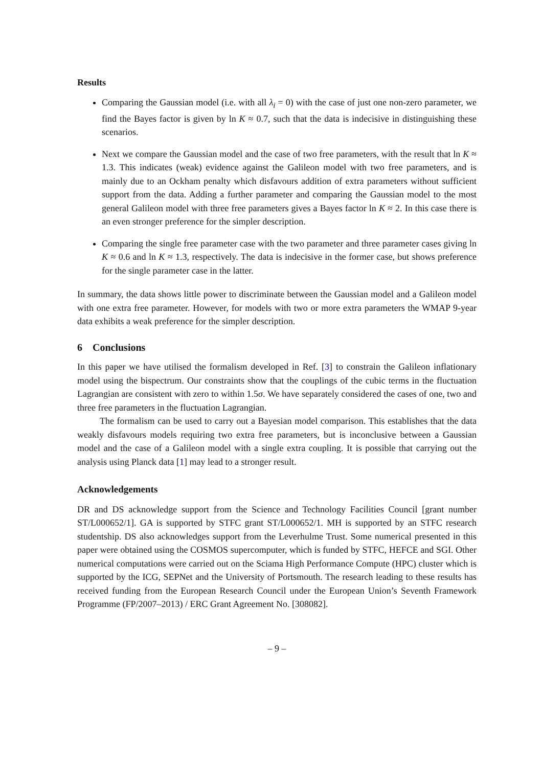Results
Comparing the Gaussian model (i.e. with all λ<sub>i</sub> = 0) with the case of just one non-zero parameter, we find the Bayes factor is given by ln K ≈ 0.7, such that the data is indecisive in distinguishing these scenarios.
Next we compare the Gaussian model and the case of two free parameters, with the result that ln K ≈ 1.3. This indicates (weak) evidence against the Galileon model with two free parameters, and is mainly due to an Ockham penalty which disfavours addition of extra parameters without sufficient support from the data. Adding a further parameter and comparing the Gaussian model to the most general Galileon model with three free parameters gives a Bayes factor ln K ≈ 2. In this case there is an even stronger preference for the simpler description.
Comparing the single free parameter case with the two parameter and three parameter cases giving ln K ≈ 0.6 and ln K ≈ 1.3, respectively. The data is indecisive in the former case, but shows preference for the single parameter case in the latter.
In summary, the data shows little power to discriminate between the Gaussian model and a Galileon model with one extra free parameter. However, for models with two or more extra parameters the WMAP 9-year data exhibits a weak preference for the simpler description.
6 Conclusions
In this paper we have utilised the formalism developed in Ref. [3] to constrain the Galileon inflationary model using the bispectrum. Our constraints show that the couplings of the cubic terms in the fluctuation Lagrangian are consistent with zero to within 1.5σ. We have separately considered the cases of one, two and three free parameters in the fluctuation Lagrangian.
The formalism can be used to carry out a Bayesian model comparison. This establishes that the data weakly disfavours models requiring two extra free parameters, but is inconclusive between a Gaussian model and the case of a Galileon model with a single extra coupling. It is possible that carrying out the analysis using Planck data [1] may lead to a stronger result.
Acknowledgements
DR and DS acknowledge support from the Science and Technology Facilities Council [grant number ST/L000652/1]. GA is supported by STFC grant ST/L000652/1. MH is supported by an STFC research studentship. DS also acknowledges support from the Leverhulme Trust. Some numerical presented in this paper were obtained using the COSMOS supercomputer, which is funded by STFC, HEFCE and SGI. Other numerical computations were carried out on the Sciama High Performance Compute (HPC) cluster which is supported by the ICG, SEPNet and the University of Portsmouth. The research leading to these results has received funding from the European Research Council under the European Union’s Seventh Framework Programme (FP/2007–2013) / ERC Grant Agreement No. [308082].
– 9 –